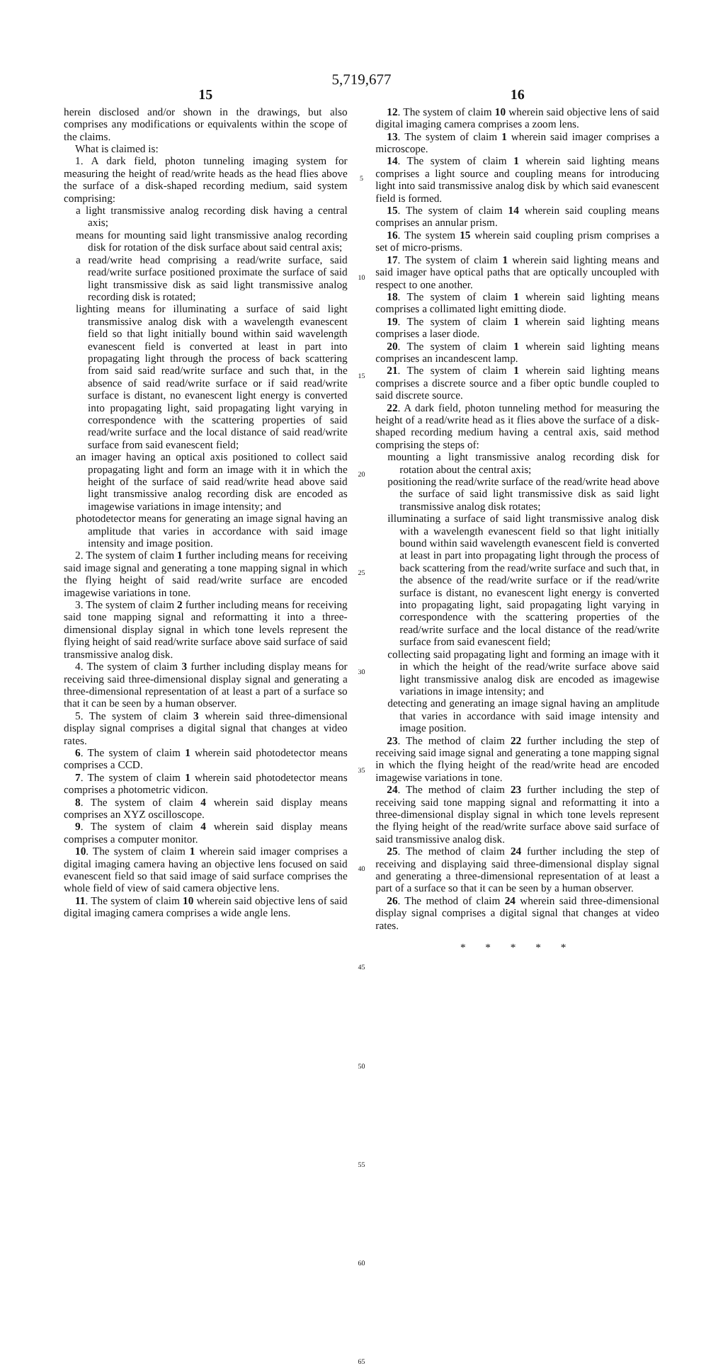5,719,677
15
herein disclosed and/or shown in the drawings, but also comprises any modifications or equivalents within the scope of the claims.
What is claimed is:
1. A dark field, photon tunneling imaging system for measuring the height of read/write heads as the head flies above the surface of a disk-shaped recording medium, said system comprising:
a light transmissive analog recording disk having a central axis;
means for mounting said light transmissive analog recording disk for rotation of the disk surface about said central axis;
a read/write head comprising a read/write surface, said read/write surface positioned proximate the surface of said light transmissive disk as said light transmissive analog recording disk is rotated;
lighting means for illuminating a surface of said light transmissive analog disk with a wavelength evanescent field so that light initially bound within said wavelength evanescent field is converted at least in part into propagating light through the process of back scattering from said said read/write surface and such that, in the absence of said read/write surface or if said read/write surface is distant, no evanescent light energy is converted into propagating light, said propagating light varying in correspondence with the scattering properties of said read/write surface and the local distance of said read/write surface from said evanescent field;
an imager having an optical axis positioned to collect said propagating light and form an image with it in which the height of the surface of said read/write head above said light transmissive analog recording disk are encoded as imagewise variations in image intensity; and
photodetector means for generating an image signal having an amplitude that varies in accordance with said image intensity and image position.
2. The system of claim 1 further including means for receiving said image signal and generating a tone mapping signal in which the flying height of said read/write surface are encoded imagewise variations in tone.
3. The system of claim 2 further including means for receiving said tone mapping signal and reformatting it into a three-dimensional display signal in which tone levels represent the flying height of said read/write surface above said surface of said transmissive analog disk.
4. The system of claim 3 further including display means for receiving said three-dimensional display signal and generating a three-dimensional representation of at least a part of a surface so that it can be seen by a human observer.
5. The system of claim 3 wherein said three-dimensional display signal comprises a digital signal that changes at video rates.
6. The system of claim 1 wherein said photodetector means comprises a CCD.
7. The system of claim 1 wherein said photodetector means comprises a photometric vidicon.
8. The system of claim 4 wherein said display means comprises an XYZ oscilloscope.
9. The system of claim 4 wherein said display means comprises a computer monitor.
10. The system of claim 1 wherein said imager comprises a digital imaging camera having an objective lens focused on said evanescent field so that said image of said surface comprises the whole field of view of said camera objective lens.
11. The system of claim 10 wherein said objective lens of said digital imaging camera comprises a wide angle lens.
5
10
15
20
25
30
35
40
45
50
55
60
65
16
12. The system of claim 10 wherein said objective lens of said digital imaging camera comprises a zoom lens.
13. The system of claim 1 wherein said imager comprises a microscope.
14. The system of claim 1 wherein said lighting means comprises a light source and coupling means for introducing light into said transmissive analog disk by which said evanescent field is formed.
15. The system of claim 14 wherein said coupling means comprises an annular prism.
16. The system 15 wherein said coupling prism comprises a set of micro-prisms.
17. The system of claim 1 wherein said lighting means and said imager have optical paths that are optically uncoupled with respect to one another.
18. The system of claim 1 wherein said lighting means comprises a collimated light emitting diode.
19. The system of claim 1 wherein said lighting means comprises a laser diode.
20. The system of claim 1 wherein said lighting means comprises an incandescent lamp.
21. The system of claim 1 wherein said lighting means comprises a discrete source and a fiber optic bundle coupled to said discrete source.
22. A dark field, photon tunneling method for measuring the height of a read/write head as it flies above the surface of a disk-shaped recording medium having a central axis, said method comprising the steps of:
mounting a light transmissive analog recording disk for rotation about the central axis;
positioning the read/write surface of the read/write head above the surface of said light transmissive disk as said light transmissive analog disk rotates;
illuminating a surface of said light transmissive analog disk with a wavelength evanescent field so that light initially bound within said wavelength evanescent field is converted at least in part into propagating light through the process of back scattering from the read/write surface and such that, in the absence of the read/write surface or if the read/write surface is distant, no evanescent light energy is converted into propagating light, said propagating light varying in correspondence with the scattering properties of the read/write surface and the local distance of the read/write surface from said evanescent field;
collecting said propagating light and forming an image with it in which the height of the read/write surface above said light transmissive analog disk are encoded as imagewise variations in image intensity; and
detecting and generating an image signal having an amplitude that varies in accordance with said image intensity and image position.
23. The method of claim 22 further including the step of receiving said image signal and generating a tone mapping signal in which the flying height of the read/write head are encoded imagewise variations in tone.
24. The method of claim 23 further including the step of receiving said tone mapping signal and reformatting it into a three-dimensional display signal in which tone levels represent the flying height of the read/write surface above said surface of said transmissive analog disk.
25. The method of claim 24 further including the step of receiving and displaying said three-dimensional display signal and generating a three-dimensional representation of at least a part of a surface so that it can be seen by a human observer.
26. The method of claim 24 wherein said three-dimensional display signal comprises a digital signal that changes at video rates.
* * * * *